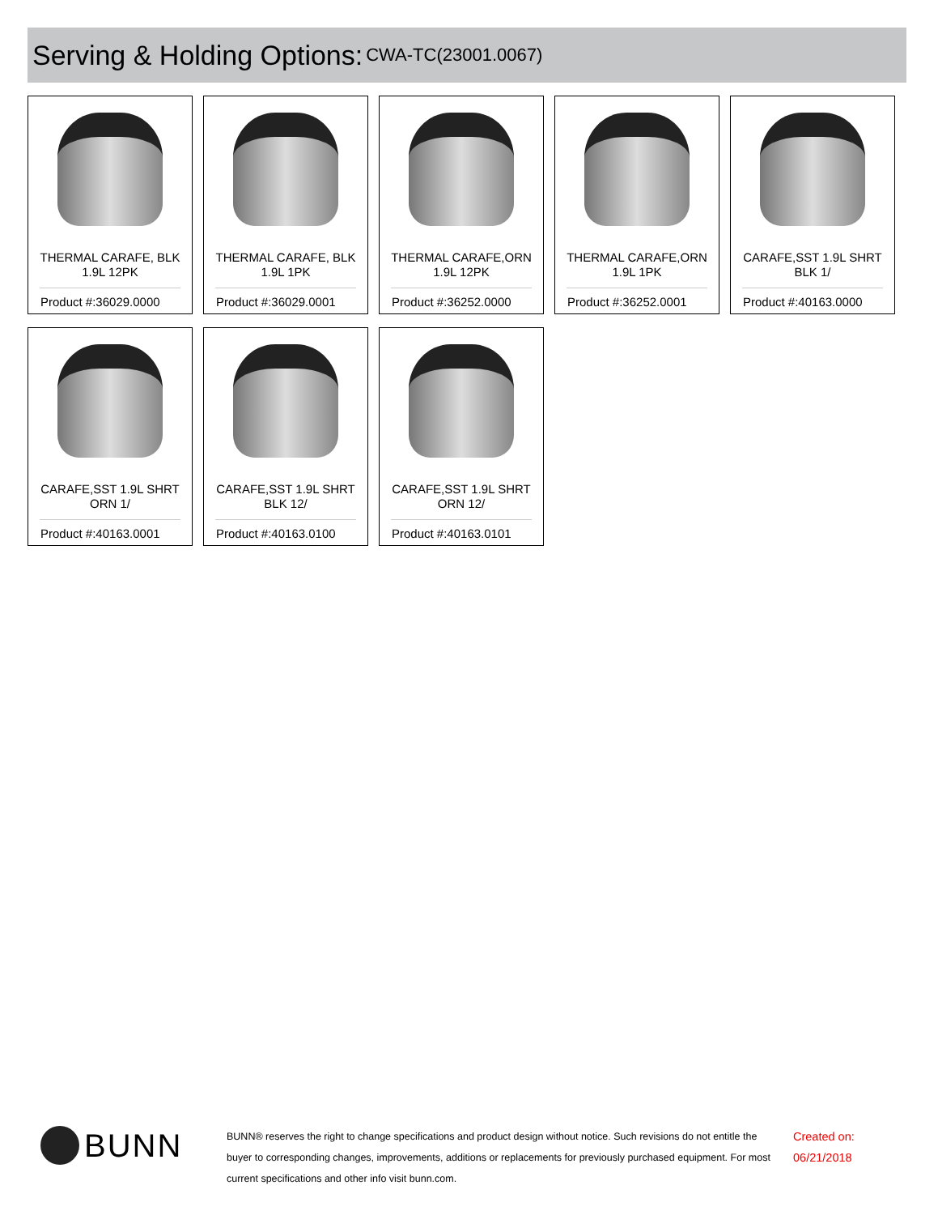Serving & Holding Options:
CWA-TC(23001.0067)
THERMAL CARAFE, BLK
1.9L 12PK
Product #:36029.0000
THERMAL CARAFE, BLK
1.9L 1PK
Product #:36029.0001
THERMAL CARAFE,ORN
1.9L 12PK
Product #:36252.0000
THERMAL CARAFE,ORN
1.9L 1PK
Product #:36252.0001
CARAFE,SST 1.9L SHRT
BLK 1/
Product #:40163.0000
CARAFE,SST 1.9L SHRT
ORN 1/
Product #:40163.0001
CARAFE,SST 1.9L SHRT
BLK 12/
Product #:40163.0100
CARAFE,SST 1.9L SHRT
ORN 12/
Product #:40163.0101
BUNN
BUNN® reserves the right to change specifications and product design without notice. Such revisions do not entitle the buyer to corresponding changes, improvements, additions or replacements for previously purchased equipment. For most current specifications and other info visit bunn.com.
Created on:
06/21/2018